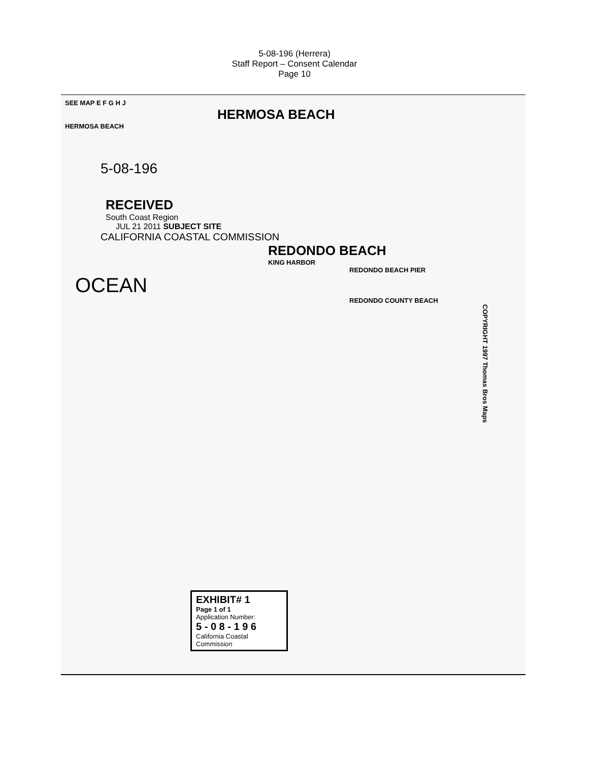5-08-196 (Herrera)
Staff Report – Consent Calendar
Page 10
SEE MAP E F G H J
HERMOSA BEACH
HERMOSA BEACH
5-08-196
RECEIVED
South Coast Region
JUL 21 2011 SUBJECT SITE
CALIFORNIA COASTAL COMMISSION
REDONDO BEACH
KING HARBOR
REDONDO BEACH PIER
OCEAN
REDONDO COUNTY BEACH
COPYRIGHT 1997 Thomas Bros Maps
EXHIBIT# 1
Page 1 of 1
Application Number:
5 - 0 8 - 1 9 6
California Coastal Commission